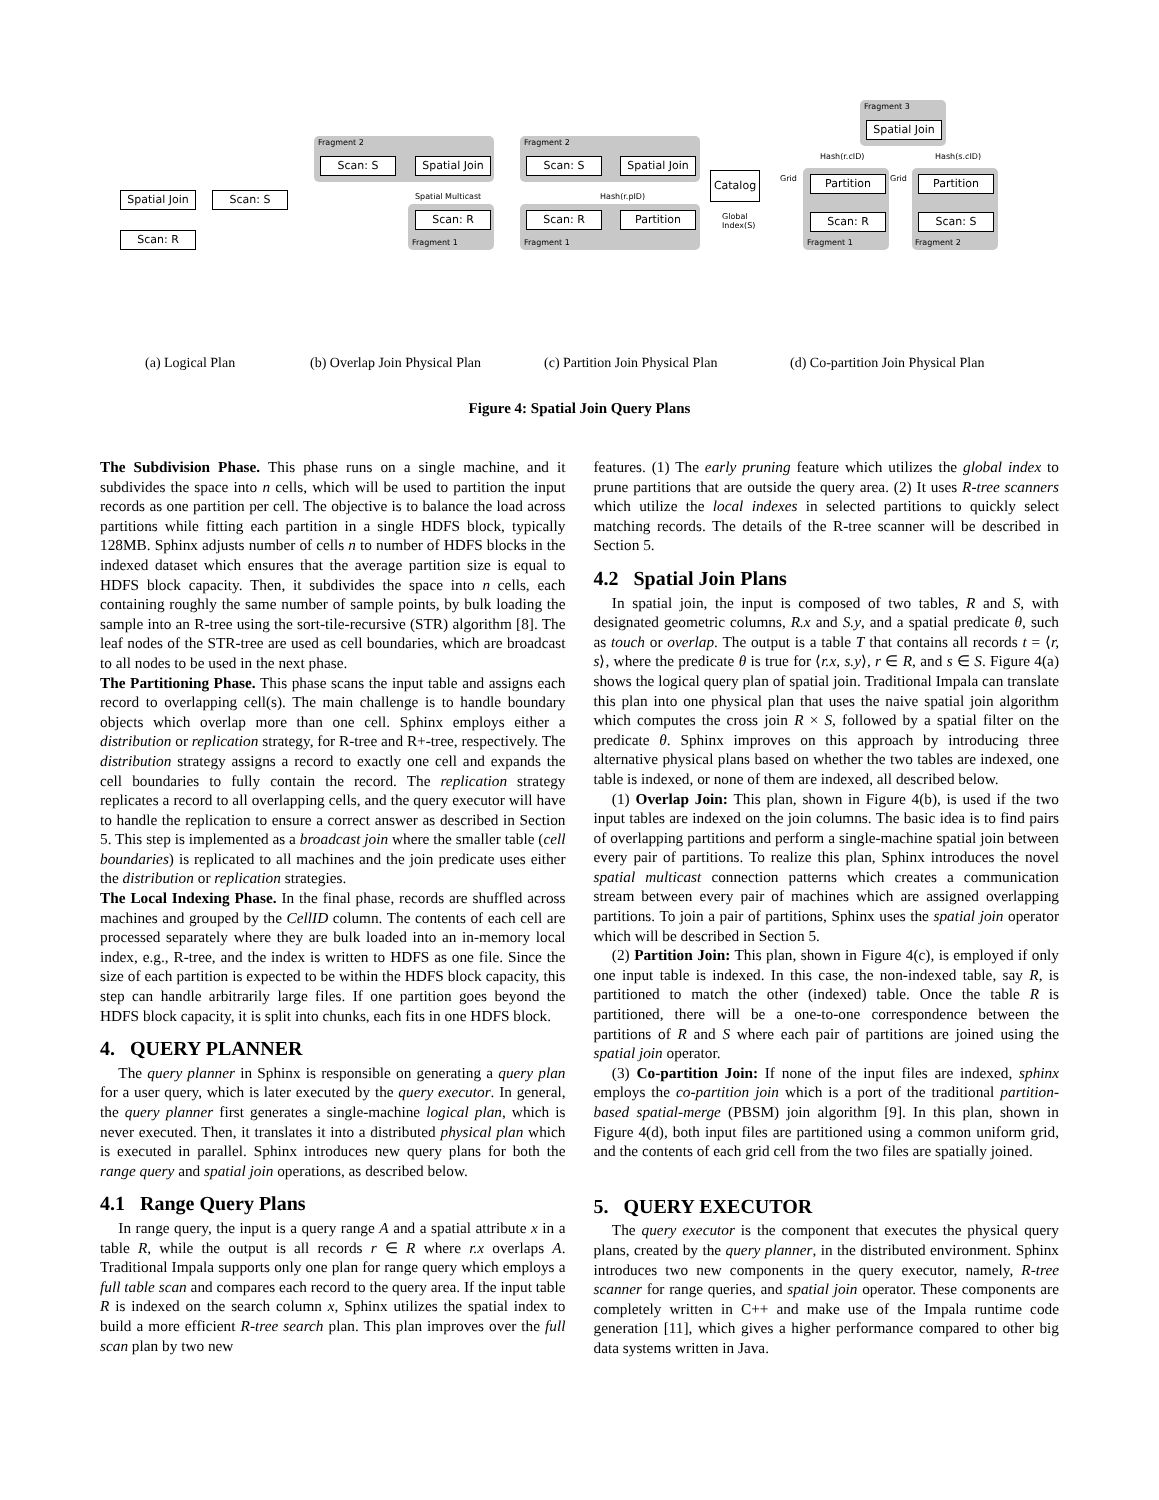Spatial Join
Scan: S
Scan: R
(a) Logical Plan
Fragment 2
Scan: S
Spatial Join
Spatial Multicast
Scan: R
Fragment 1
(b) Overlap Join Physical Plan
Fragment 2
Scan: S
Spatial Join
Catalog
Hash(r.pID)
Scan: R Partition
Global
Index(S)
Fragment 1
(c) Partition Join Physical Plan
Fragment 3
Spatial Join
Hash(r.cID) Hash(s.cID)
Grid Partition
Scan: R
Fragment 1
Grid Partition
Scan: S
Fragment 2
(d) Co-partition Join Physical Plan
Figure 4: Spatial Join Query Plans
The Subdivision Phase. This phase runs on a single machine, and it subdivides the space into n cells, which will be used to partition the input records as one partition per cell. The objective is to balance the load across partitions while fitting each partition in a single HDFS block, typically 128MB. Sphinx adjusts number of cells n to number of HDFS blocks in the indexed dataset which ensures that the average partition size is equal to HDFS block capacity. Then, it subdivides the space into n cells, each containing roughly the same number of sample points, by bulk loading the sample into an R-tree using the sort-tile-recursive (STR) algorithm [8]. The leaf nodes of the STR-tree are used as cell boundaries, which are broadcast to all nodes to be used in the next phase.
The Partitioning Phase. This phase scans the input table and assigns each record to overlapping cell(s). The main challenge is to handle boundary objects which overlap more than one cell. Sphinx employs either a distribution or replication strategy, for R-tree and R+-tree, respectively. The distribution strategy assigns a record to exactly one cell and expands the cell boundaries to fully contain the record. The replication strategy replicates a record to all overlapping cells, and the query executor will have to handle the replication to ensure a correct answer as described in Section 5. This step is implemented as a broadcast join where the smaller table (cell boundaries) is replicated to all machines and the join predicate uses either the distribution or replication strategies.
The Local Indexing Phase. In the final phase, records are shuffled across machines and grouped by the CellID column. The contents of each cell are processed separately where they are bulk loaded into an in-memory local index, e.g., R-tree, and the index is written to HDFS as one file. Since the size of each partition is expected to be within the HDFS block capacity, this step can handle arbitrarily large files. If one partition goes beyond the HDFS block capacity, it is split into chunks, each fits in one HDFS block.
4. QUERY PLANNER
The query planner in Sphinx is responsible on generating a query plan for a user query, which is later executed by the query executor. In general, the query planner first generates a single-machine logical plan, which is never executed. Then, it translates it into a distributed physical plan which is executed in parallel. Sphinx introduces new query plans for both the range query and spatial join operations, as described below.
4.1 Range Query Plans
In range query, the input is a query range A and a spatial attribute x in a table R, while the output is all records r ∈ R where r.x overlaps A. Traditional Impala supports only one plan for range query which employs a full table scan and compares each record to the query area. If the input table R is indexed on the search column x, Sphinx utilizes the spatial index to build a more efficient R-tree search plan. This plan improves over the full scan plan by two new
features. (1) The early pruning feature which utilizes the global index to prune partitions that are outside the query area. (2) It uses R-tree scanners which utilize the local indexes in selected partitions to quickly select matching records. The details of the R-tree scanner will be described in Section 5.
4.2 Spatial Join Plans
In spatial join, the input is composed of two tables, R and S, with designated geometric columns, R.x and S.y, and a spatial predicate θ, such as touch or overlap. The output is a table T that contains all records t = ⟨r, s⟩, where the predicate θ is true for ⟨r.x, s.y⟩, r ∈ R, and s ∈ S. Figure 4(a) shows the logical query plan of spatial join. Traditional Impala can translate this plan into one physical plan that uses the naive spatial join algorithm which computes the cross join R × S, followed by a spatial filter on the predicate θ. Sphinx improves on this approach by introducing three alternative physical plans based on whether the two tables are indexed, one table is indexed, or none of them are indexed, all described below.
(1) Overlap Join: This plan, shown in Figure 4(b), is used if the two input tables are indexed on the join columns. The basic idea is to find pairs of overlapping partitions and perform a single-machine spatial join between every pair of partitions. To realize this plan, Sphinx introduces the novel spatial multicast connection patterns which creates a communication stream between every pair of machines which are assigned overlapping partitions. To join a pair of partitions, Sphinx uses the spatial join operator which will be described in Section 5.
(2) Partition Join: This plan, shown in Figure 4(c), is employed if only one input table is indexed. In this case, the non-indexed table, say R, is partitioned to match the other (indexed) table. Once the table R is partitioned, there will be a one-to-one correspondence between the partitions of R and S where each pair of partitions are joined using the spatial join operator.
(3) Co-partition Join: If none of the input files are indexed, sphinx employs the co-partition join which is a port of the traditional partition-based spatial-merge (PBSM) join algorithm [9]. In this plan, shown in Figure 4(d), both input files are partitioned using a common uniform grid, and the contents of each grid cell from the two files are spatially joined.
5. QUERY EXECUTOR
The query executor is the component that executes the physical query plans, created by the query planner, in the distributed environment. Sphinx introduces two new components in the query executor, namely, R-tree scanner for range queries, and spatial join operator. These components are completely written in C++ and make use of the Impala runtime code generation [11], which gives a higher performance compared to other big data systems written in Java.